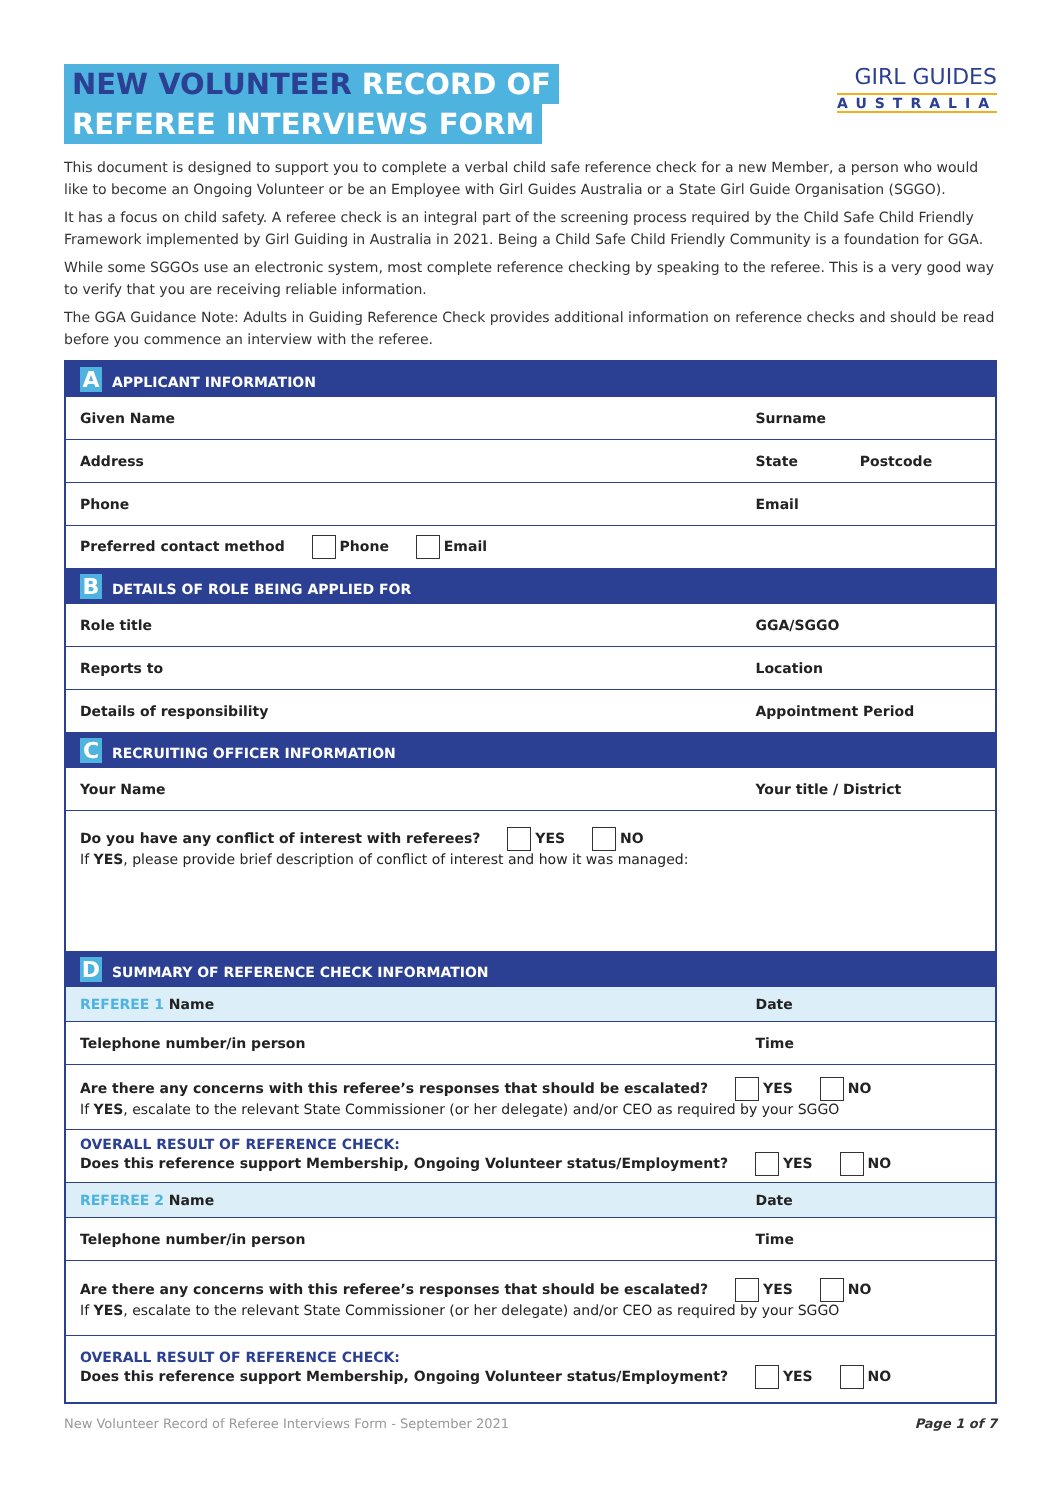NEW VOLUNTEER RECORD OF
REFEREE INTERVIEWS FORM
GIRL GUIDES
AUSTRALIA
This document is designed to support you to complete a verbal child safe reference check for a new Member, a person who would like to become an Ongoing Volunteer or be an Employee with Girl Guides Australia or a State Girl Guide Organisation (SGGO).
It has a focus on child safety. A referee check is an integral part of the screening process required by the Child Safe Child Friendly Framework implemented by Girl Guiding in Australia in 2021. Being a Child Safe Child Friendly Community is a foundation for GGA.
While some SGGOs use an electronic system, most complete reference checking by speaking to the referee. This is a very good way to verify that you are receiving reliable information.
The GGA Guidance Note: Adults in Guiding Reference Check provides additional information on reference checks and should be read before you commence an interview with the referee.
| A APPLICANT INFORMATION | | |
| Given Name | Surname | |
| Address | State | Postcode |
| Phone | Email | |
| Preferred contact method Phone Email | | |
| B DETAILS OF ROLE BEING APPLIED FOR | | |
| Role title | GGA/SGGO | |
| Reports to | Location | |
| Details of responsibility | Appointment Period | |
| C RECRUITING OFFICER INFORMATION | | |
| Your Name | Your title / District | |
| Do you have any conflict of interest with referees? YES NO If YES , please provide brief description of conflict of interest and how it was managed: | | |
| D SUMMARY OF REFERENCE CHECK INFORMATION | | |
| REFEREE 1 Name | Date | |
| Telephone number/in person | Time | |
| Are there any concerns with this referee’s responses that should be escalated? YES NO If YES , escalate to the relevant State Commissioner (or her delegate) and/or CEO as required by your SGGO | | |
| OVERALL RESULT OF REFERENCE CHECK: Does this reference support Membership, Ongoing Volunteer status/Employment? YES NO | | |
| REFEREE 2 Name | Date | |
| Telephone number/in person | Time | |
| Are there any concerns with this referee’s responses that should be escalated? YES NO If YES , escalate to the relevant State Commissioner (or her delegate) and/or CEO as required by your SGGO | | |
| OVERALL RESULT OF REFERENCE CHECK: Does this reference support Membership, Ongoing Volunteer status/Employment? YES NO | | |
New Volunteer Record of Referee Interviews Form - September 2021 Page 1 of 7